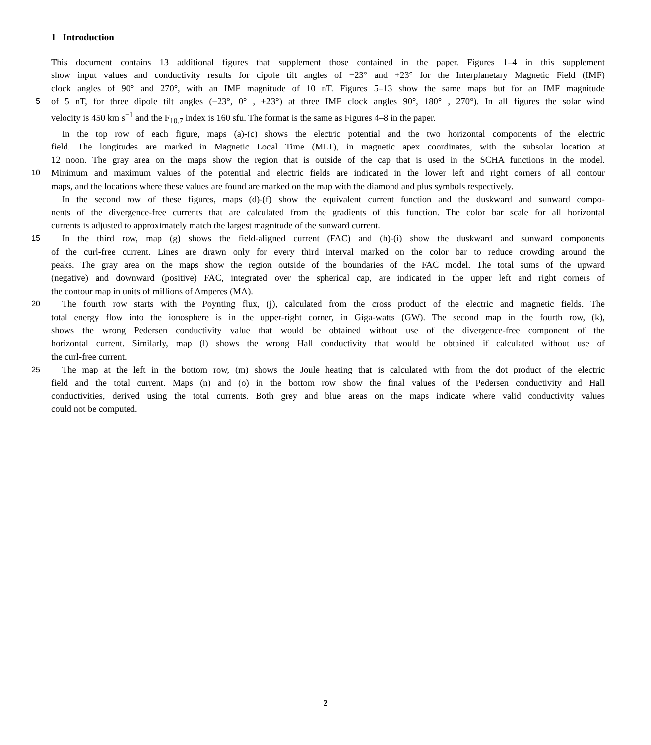1 Introduction
This document contains 13 additional figures that supplement those contained in the paper. Figures 1–4 in this supplement
show input values and conductivity results for dipole tilt angles of −23° and +23° for the Interplanetary Magnetic Field (IMF)
clock angles of 90° and 270°, with an IMF magnitude of 10 nT. Figures 5–13 show the same maps but for an IMF magnitude
5
of 5 nT, for three dipole tilt angles (−23°, 0° , +23°) at three IMF clock angles 90°, 180° , 270°). In all figures the solar wind
velocity is 450 km s<sup>−1</sup> and the F<sub>10.7</sub> index is 160 sfu. The format is the same as Figures 4–8 in the paper.
In the top row of each figure, maps (a)-(c) shows the electric potential and the two horizontal components of the electric
field. The longitudes are marked in Magnetic Local Time (MLT), in magnetic apex coordinates, with the subsolar location at
12 noon. The gray area on the maps show the region that is outside of the cap that is used in the SCHA functions in the model.
10
Minimum and maximum values of the potential and electric fields are indicated in the lower left and right corners of all contour
maps, and the locations where these values are found are marked on the map with the diamond and plus symbols respectively.
In the second row of these figures, maps (d)-(f) show the equivalent current function and the duskward and sunward compo-
nents of the divergence-free currents that are calculated from the gradients of this function. The color bar scale for all horizontal
currents is adjusted to approximately match the largest magnitude of the sunward current.
15
In the third row, map (g) shows the field-aligned current (FAC) and (h)-(i) show the duskward and sunward components
of the curl-free current. Lines are drawn only for every third interval marked on the color bar to reduce crowding around the
peaks. The gray area on the maps show the region outside of the boundaries of the FAC model. The total sums of the upward
(negative) and downward (positive) FAC, integrated over the spherical cap, are indicated in the upper left and right corners of
the contour map in units of millions of Amperes (MA).
20
The fourth row starts with the Poynting flux, (j), calculated from the cross product of the electric and magnetic fields. The
total energy flow into the ionosphere is in the upper-right corner, in Giga-watts (GW). The second map in the fourth row, (k),
shows the wrong Pedersen conductivity value that would be obtained without use of the divergence-free component of the
horizontal current. Similarly, map (l) shows the wrong Hall conductivity that would be obtained if calculated without use of
the curl-free current.
25
The map at the left in the bottom row, (m) shows the Joule heating that is calculated with from the dot product of the electric
field and the total current. Maps (n) and (o) in the bottom row show the final values of the Pedersen conductivity and Hall
conductivities, derived using the total currents. Both grey and blue areas on the maps indicate where valid conductivity values
could not be computed.
2